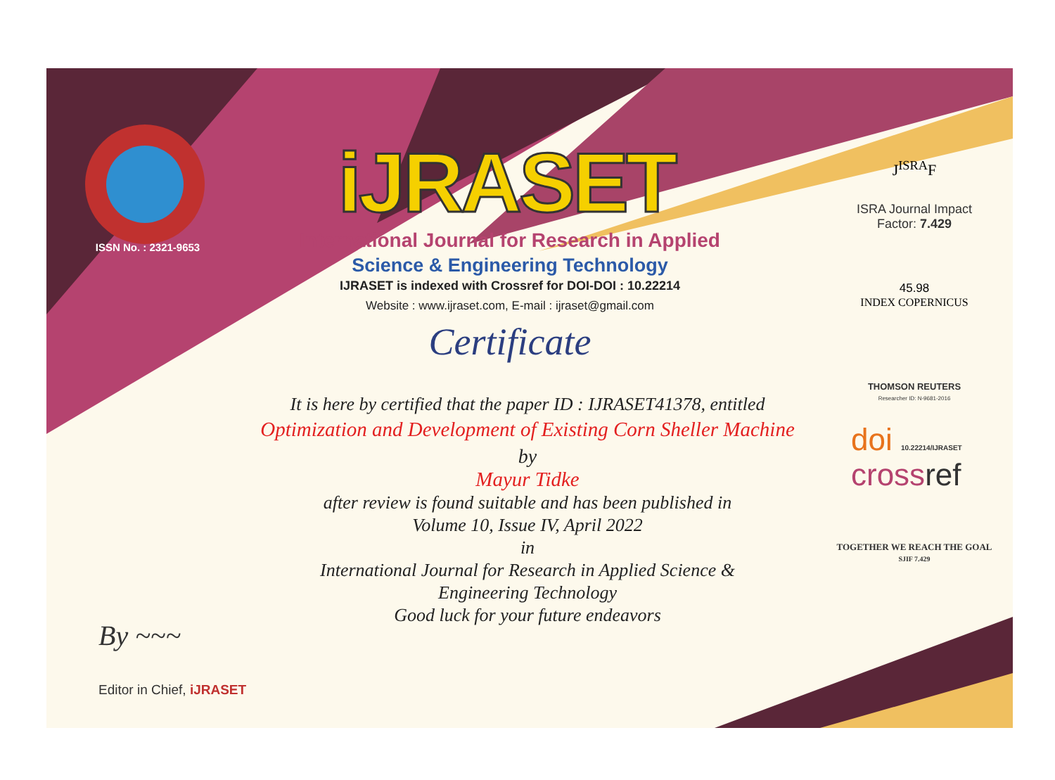ISSN No. : 2321-9653
iJRASET
International Journal for Research in Applied
Science & Engineering Technology
IJRASET is indexed with Crossref for DOI-DOI : 10.22214
Website : www.ijraset.com, E-mail : ijraset@gmail.com
Certificate
It is here by certified that the paper ID : IJRASET41378, entitled
Optimization and Development of Existing Corn Sheller Machine
by
Mayur Tidke
after review is found suitable and has been published in
Volume 10, Issue IV, April 2022
in
International Journal for Research in Applied Science &
Engineering Technology
Good luck for your future endeavors
By ~~~
Editor in Chief, iJRASET
J<sup>ISRA</sup>F
ISRA Journal Impact
Factor: 7.429
45.98
INDEX COPERNICUS
THOMSON REUTERS
Researcher ID: N-9681-2016
doi 10.22214/IJRASET
cross ref
TOGETHER WE REACH THE GOAL
SJIF 7.429